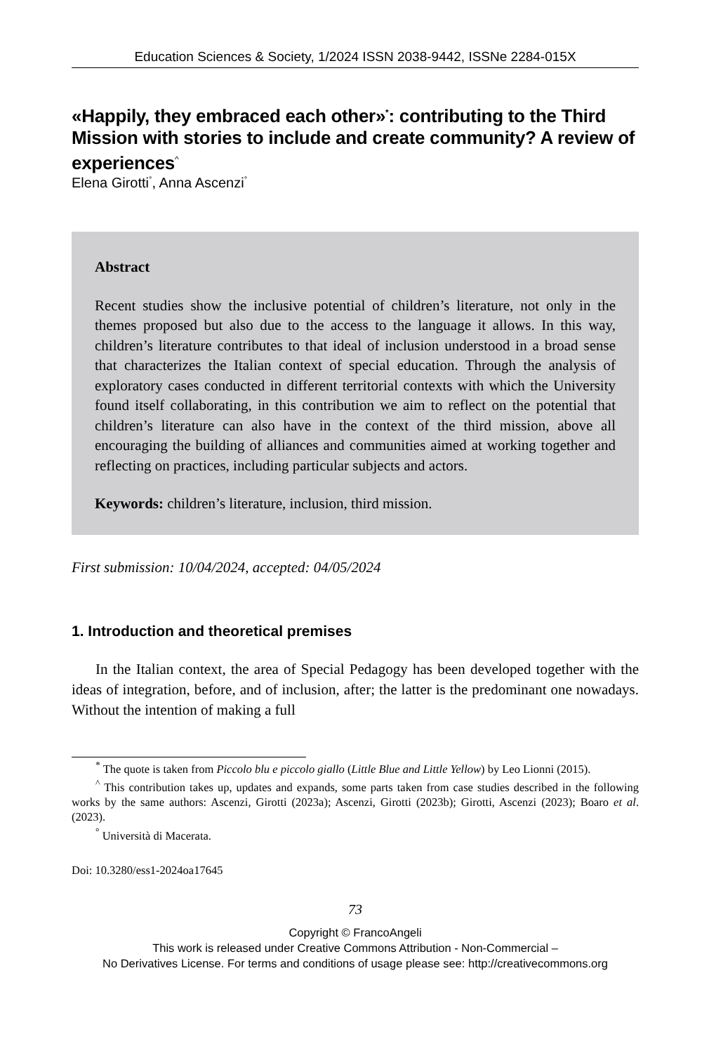Education Sciences & Society, 1/2024 ISSN 2038-9442, ISSNe 2284-015X
«Happily, they embraced each other»<sup>*</sup>: contributing to the Third Mission with stories to include and create community? A review of experiences<sup>^</sup>
Elena Girotti<sup>°</sup>, Anna Ascenzi<sup>°</sup>
Abstract
Recent studies show the inclusive potential of children’s literature, not only in the themes proposed but also due to the access to the language it allows. In this way, children’s literature contributes to that ideal of inclusion understood in a broad sense that characterizes the Italian context of special education. Through the analysis of exploratory cases conducted in different territorial contexts with which the University found itself collaborating, in this contribution we aim to reflect on the potential that children’s literature can also have in the context of the third mission, above all encouraging the building of alliances and communities aimed at working together and reflecting on practices, including particular subjects and actors.
Keywords: children’s literature, inclusion, third mission.
First submission: 10/04/2024, accepted: 04/05/2024
1. Introduction and theoretical premises
In the Italian context, the area of Special Pedagogy has been developed together with the ideas of integration, before, and of inclusion, after; the latter is the predominant one nowadays. Without the intention of making a full
<sup>*</sup> The quote is taken from Piccolo blu e piccolo giallo (Little Blue and Little Yellow) by Leo Lionni (2015).
<sup>^</sup> This contribution takes up, updates and expands, some parts taken from case studies described in the following works by the same authors: Ascenzi, Girotti (2023a); Ascenzi, Girotti (2023b); Girotti, Ascenzi (2023); Boaro et al. (2023).
<sup>°</sup> Università di Macerata.
Doi: 10.3280/ess1-2024oa17645
73
Copyright © FrancoAngeli
This work is released under Creative Commons Attribution - Non-Commercial –
No Derivatives License. For terms and conditions of usage please see: http://creativecommons.org